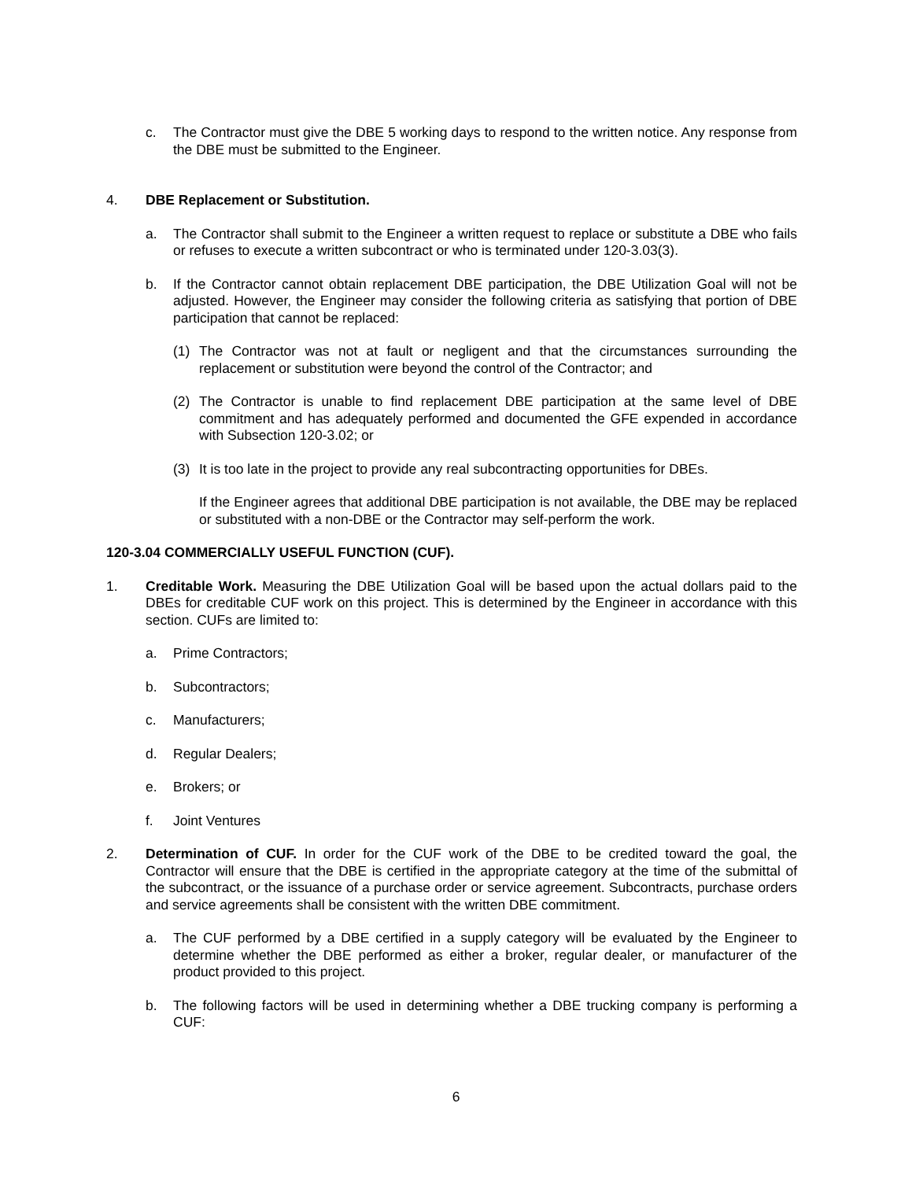c. The Contractor must give the DBE 5 working days to respond to the written notice. Any response from the DBE must be submitted to the Engineer.
4. DBE Replacement or Substitution.
a. The Contractor shall submit to the Engineer a written request to replace or substitute a DBE who fails or refuses to execute a written subcontract or who is terminated under 120-3.03(3).
b. If the Contractor cannot obtain replacement DBE participation, the DBE Utilization Goal will not be adjusted. However, the Engineer may consider the following criteria as satisfying that portion of DBE participation that cannot be replaced:
(1) The Contractor was not at fault or negligent and that the circumstances surrounding the replacement or substitution were beyond the control of the Contractor; and
(2) The Contractor is unable to find replacement DBE participation at the same level of DBE commitment and has adequately performed and documented the GFE expended in accordance with Subsection 120-3.02; or
(3) It is too late in the project to provide any real subcontracting opportunities for DBEs.
If the Engineer agrees that additional DBE participation is not available, the DBE may be replaced or substituted with a non-DBE or the Contractor may self-perform the work.
120-3.04 COMMERCIALLY USEFUL FUNCTION (CUF).
1. Creditable Work. Measuring the DBE Utilization Goal will be based upon the actual dollars paid to the DBEs for creditable CUF work on this project. This is determined by the Engineer in accordance with this section. CUFs are limited to:
a. Prime Contractors;
b. Subcontractors;
c. Manufacturers;
d. Regular Dealers;
e. Brokers; or
f. Joint Ventures
2. Determination of CUF. In order for the CUF work of the DBE to be credited toward the goal, the Contractor will ensure that the DBE is certified in the appropriate category at the time of the submittal of the subcontract, or the issuance of a purchase order or service agreement. Subcontracts, purchase orders and service agreements shall be consistent with the written DBE commitment.
a. The CUF performed by a DBE certified in a supply category will be evaluated by the Engineer to determine whether the DBE performed as either a broker, regular dealer, or manufacturer of the product provided to this project.
b. The following factors will be used in determining whether a DBE trucking company is performing a CUF:
6